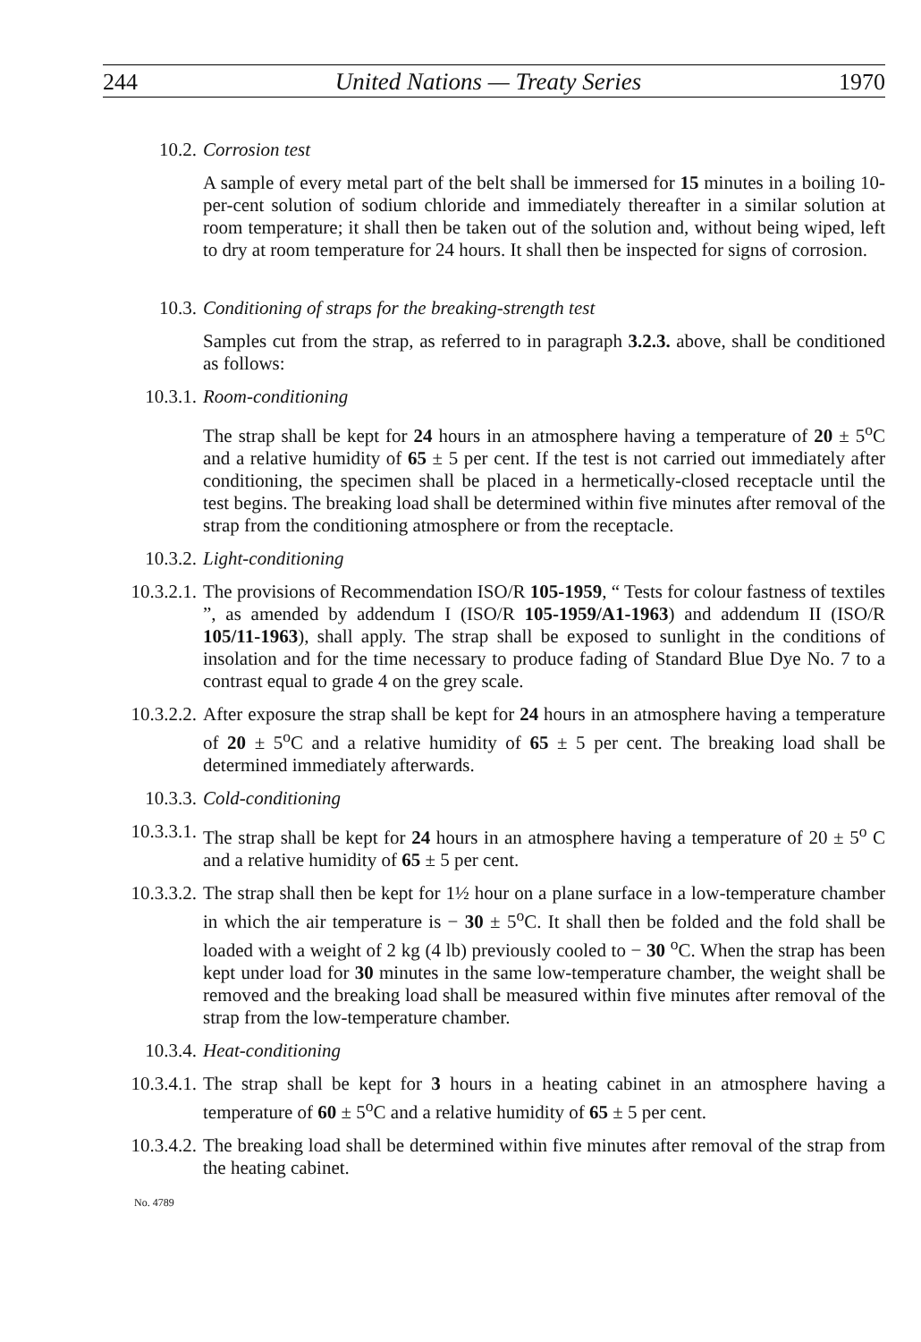244 United Nations — Treaty Series 1970
10.2. Corrosion test
A sample of every metal part of the belt shall be immersed for 15 minutes in a boiling 10-per-cent solution of sodium chloride and immediately thereafter in a similar solution at room temperature; it shall then be taken out of the solution and, without being wiped, left to dry at room temperature for 24 hours. It shall then be inspected for signs of corrosion.
10.3. Conditioning of straps for the breaking-strength test
Samples cut from the strap, as referred to in paragraph 3.2.3. above, shall be conditioned as follows:
10.3.1. Room-conditioning
The strap shall be kept for 24 hours in an atmosphere having a temperature of 20 ± 5<sup>o</sup>C and a relative humidity of 65 ± 5 per cent. If the test is not carried out immediately after conditioning, the specimen shall be placed in a hermetically-closed receptacle until the test begins. The breaking load shall be determined within five minutes after removal of the strap from the conditioning atmosphere or from the receptacle.
10.3.2. Light-conditioning
10.3.2.1.
The provisions of Recommendation ISO/R 105-1959, “ Tests for colour fastness of textiles ”, as amended by addendum I (ISO/R 105-1959/A1-1963) and addendum II (ISO/R 105/11-1963), shall apply. The strap shall be exposed to sunlight in the conditions of insolation and for the time necessary to produce fading of Standard Blue Dye No. 7 to a contrast equal to grade 4 on the grey scale.
10.3.2.2.
After exposure the strap shall be kept for 24 hours in an atmosphere having a temperature of 20 ± 5<sup>o</sup>C and a relative humidity of 65 ± 5 per cent. The breaking load shall be determined immediately afterwards.
10.3.3. Cold-conditioning
10.3.3.1.
The strap shall be kept for 24 hours in an atmosphere having a temperature of 20 ± 5<sup>o</sup> C and a relative humidity of 65 ± 5 per cent.
10.3.3.2.
The strap shall then be kept for 1½ hour on a plane surface in a low-temperature chamber in which the air temperature is − 30 ± 5<sup>o</sup>C. It shall then be folded and the fold shall be loaded with a weight of 2 kg (4 lb) previously cooled to − 30 <sup>o</sup>C. When the strap has been kept under load for 30 minutes in the same low-temperature chamber, the weight shall be removed and the breaking load shall be measured within five minutes after removal of the strap from the low-temperature chamber.
10.3.4. Heat-conditioning
10.3.4.1.
The strap shall be kept for 3 hours in a heating cabinet in an atmosphere having a temperature of 60 ± 5<sup>o</sup>C and a relative humidity of 65 ± 5 per cent.
10.3.4.2.
The breaking load shall be determined within five minutes after removal of the strap from the heating cabinet.
No. 4789